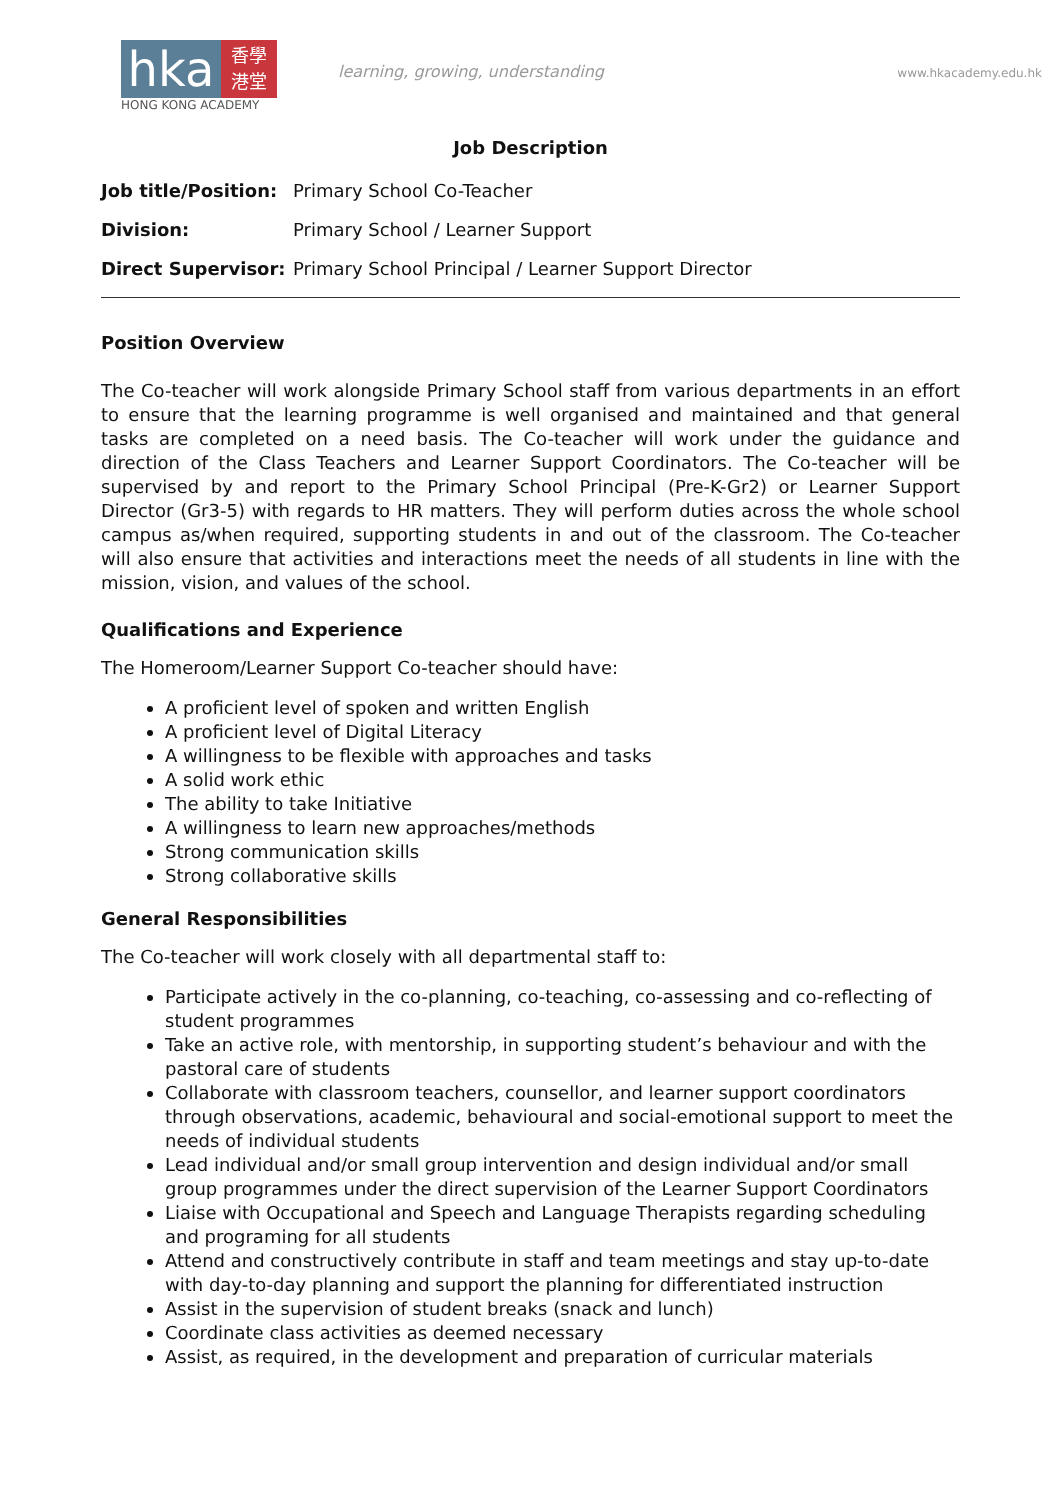hka
香學
港堂
HONG KONG ACADEMY
learning, growing, understanding
www.hkacademy.edu.hk
Job Description
Job title/Position: Primary School Co-Teacher
Division: Primary School / Learner Support
Direct Supervisor: Primary School Principal / Learner Support Director
Position Overview
The Co-teacher will work alongside Primary School staff from various departments in an effort to ensure that the learning programme is well organised and maintained and that general tasks are completed on a need basis. The Co-teacher will work under the guidance and direction of the Class Teachers and Learner Support Coordinators. The Co-teacher will be supervised by and report to the Primary School Principal (Pre-K-Gr2) or Learner Support Director (Gr3-5) with regards to HR matters. They will perform duties across the whole school campus as/when required, supporting students in and out of the classroom. The Co-teacher will also ensure that activities and interactions meet the needs of all students in line with the mission, vision, and values of the school.
Qualifications and Experience
The Homeroom/Learner Support Co-teacher should have:
A proficient level of spoken and written English
A proficient level of Digital Literacy
A willingness to be flexible with approaches and tasks
A solid work ethic
The ability to take Initiative
A willingness to learn new approaches/methods
Strong communication skills
Strong collaborative skills
General Responsibilities
The Co-teacher will work closely with all departmental staff to:
Participate actively in the co-planning, co-teaching, co-assessing and co-reflecting of student programmes
Take an active role, with mentorship, in supporting student’s behaviour and with the pastoral care of students
Collaborate with classroom teachers, counsellor, and learner support coordinators through observations, academic, behavioural and social-emotional support to meet the needs of individual students
Lead individual and/or small group intervention and design individual and/or small group programmes under the direct supervision of the Learner Support Coordinators
Liaise with Occupational and Speech and Language Therapists regarding scheduling and programing for all students
Attend and constructively contribute in staff and team meetings and stay up-to-date with day-to-day planning and support the planning for differentiated instruction
Assist in the supervision of student breaks (snack and lunch)
Coordinate class activities as deemed necessary
Assist, as required, in the development and preparation of curricular materials